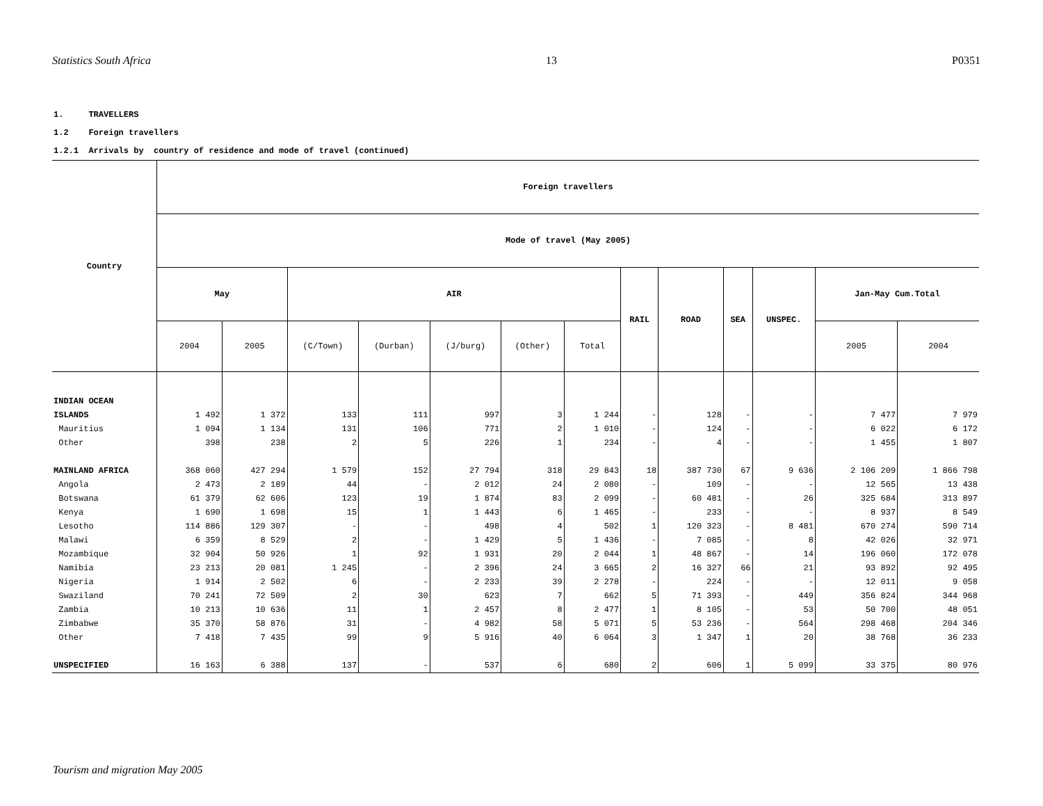Statistics South Africa 13 P0351
1. TRAVELLERS
1.2 Foreign travellers
1.2.1 Arrivals by country of residence and mode of travel (continued)
| Country | Foreign travellers | | | | | | | | | | | | |
| --- | --- | --- | --- | --- | --- | --- | --- | --- | --- | --- | --- | --- | --- |
| | Mode of travel (May 2005) | | | | | | | | | | | | |
| | May | | AIR | | | | | RAIL | ROAD | SEA | UNSPEC. | Jan-May Cum.Total | |
| | 2004 | 2005 | (C/Town) | (Durban) | (J/burg) | (Other) | Total | | | | | 2005 | 2004 |
| INDIAN OCEAN | | | | | | | | | | | | | |
| ISLANDS | 1 492 | 1 372 | 133 | 111 | 997 | 3 | 1 244 | - | 128 | - | - | 7 477 | 7 979 |
| Mauritius | 1 094 | 1 134 | 131 | 106 | 771 | 2 | 1 010 | - | 124 | - | - | 6 022 | 6 172 |
| Other | 398 | 238 | 2 | 5 | 226 | 1 | 234 | - | 4 | - | - | 1 455 | 1 807 |
| MAINLAND AFRICA | 368 060 | 427 294 | 1 579 | 152 | 27 794 | 318 | 29 843 | 18 | 387 730 | 67 | 9 636 | 2 106 209 | 1 866 798 |
| Angola | 2 473 | 2 189 | 44 | - | 2 012 | 24 | 2 080 | - | 109 | - | - | 12 565 | 13 438 |
| Botswana | 61 379 | 62 606 | 123 | 19 | 1 874 | 83 | 2 099 | - | 60 481 | - | 26 | 325 684 | 313 897 |
| Kenya | 1 690 | 1 698 | 15 | 1 | 1 443 | 6 | 1 465 | - | 233 | - | - | 8 937 | 8 549 |
| Lesotho | 114 886 | 129 307 | - | - | 498 | 4 | 502 | 1 | 120 323 | - | 8 481 | 670 274 | 590 714 |
| Malawi | 6 359 | 8 529 | 2 | - | 1 429 | 5 | 1 436 | - | 7 085 | - | 8 | 42 026 | 32 971 |
| Mozambique | 32 904 | 50 926 | 1 | 92 | 1 931 | 20 | 2 044 | 1 | 48 867 | - | 14 | 196 060 | 172 078 |
| Namibia | 23 213 | 20 081 | 1 245 | - | 2 396 | 24 | 3 665 | 2 | 16 327 | 66 | 21 | 93 892 | 92 495 |
| Nigeria | 1 914 | 2 502 | 6 | - | 2 233 | 39 | 2 278 | - | 224 | - | - | 12 011 | 9 058 |
| Swaziland | 70 241 | 72 509 | 2 | 30 | 623 | 7 | 662 | 5 | 71 393 | - | 449 | 356 824 | 344 968 |
| Zambia | 10 213 | 10 636 | 11 | 1 | 2 457 | 8 | 2 477 | 1 | 8 105 | - | 53 | 50 700 | 48 051 |
| Zimbabwe | 35 370 | 58 876 | 31 | - | 4 982 | 58 | 5 071 | 5 | 53 236 | - | 564 | 298 468 | 204 346 |
| Other | 7 418 | 7 435 | 99 | 9 | 5 916 | 40 | 6 064 | 3 | 1 347 | 1 | 20 | 38 768 | 36 233 |
| UNSPECIFIED | 16 163 | 6 388 | 137 | - | 537 | 6 | 680 | 2 | 606 | 1 | 5 099 | 33 375 | 80 976 |
Tourism and migration May 2005